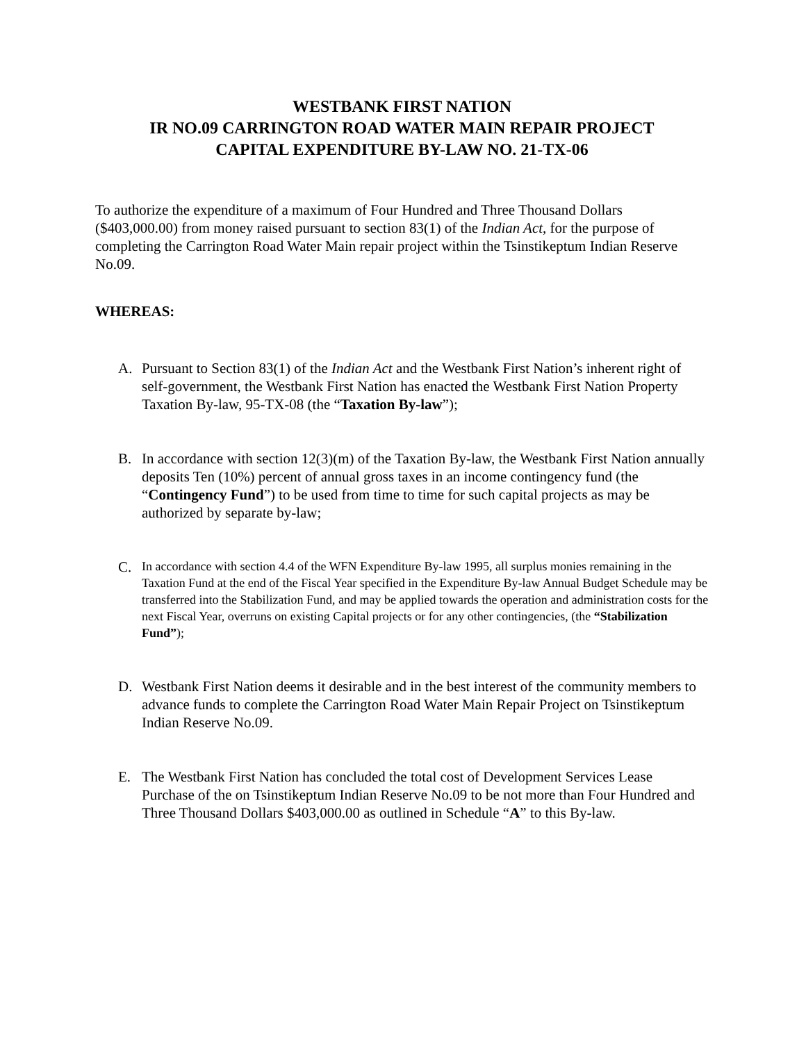WESTBANK FIRST NATION
IR NO.09 CARRINGTON ROAD WATER MAIN REPAIR PROJECT
CAPITAL EXPENDITURE BY-LAW NO. 21-TX-06
To authorize the expenditure of a maximum of Four Hundred and Three Thousand Dollars ($403,000.00) from money raised pursuant to section 83(1) of the Indian Act, for the purpose of completing the Carrington Road Water Main repair project within the Tsinstikeptum Indian Reserve No.09.
WHEREAS:
A. Pursuant to Section 83(1) of the Indian Act and the Westbank First Nation’s inherent right of self-government, the Westbank First Nation has enacted the Westbank First Nation Property Taxation By-law, 95-TX-08 (the “Taxation By-law”);
B. In accordance with section 12(3)(m) of the Taxation By-law, the Westbank First Nation annually deposits Ten (10%) percent of annual gross taxes in an income contingency fund (the “Contingency Fund”) to be used from time to time for such capital projects as may be authorized by separate by-law;
C.
In accordance with section 4.4 of the WFN Expenditure By-law 1995, all surplus monies remaining in the Taxation Fund at the end of the Fiscal Year specified in the Expenditure By-law Annual Budget Schedule may be transferred into the Stabilization Fund, and may be applied towards the operation and administration costs for the next Fiscal Year, overruns on existing Capital projects or for any other contingencies, (the “Stabilization Fund”);
D. Westbank First Nation deems it desirable and in the best interest of the community members to advance funds to complete the Carrington Road Water Main Repair Project on Tsinstikeptum Indian Reserve No.09.
E. The Westbank First Nation has concluded the total cost of Development Services Lease Purchase of the on Tsinstikeptum Indian Reserve No.09 to be not more than Four Hundred and Three Thousand Dollars $403,000.00 as outlined in Schedule “A” to this By-law.